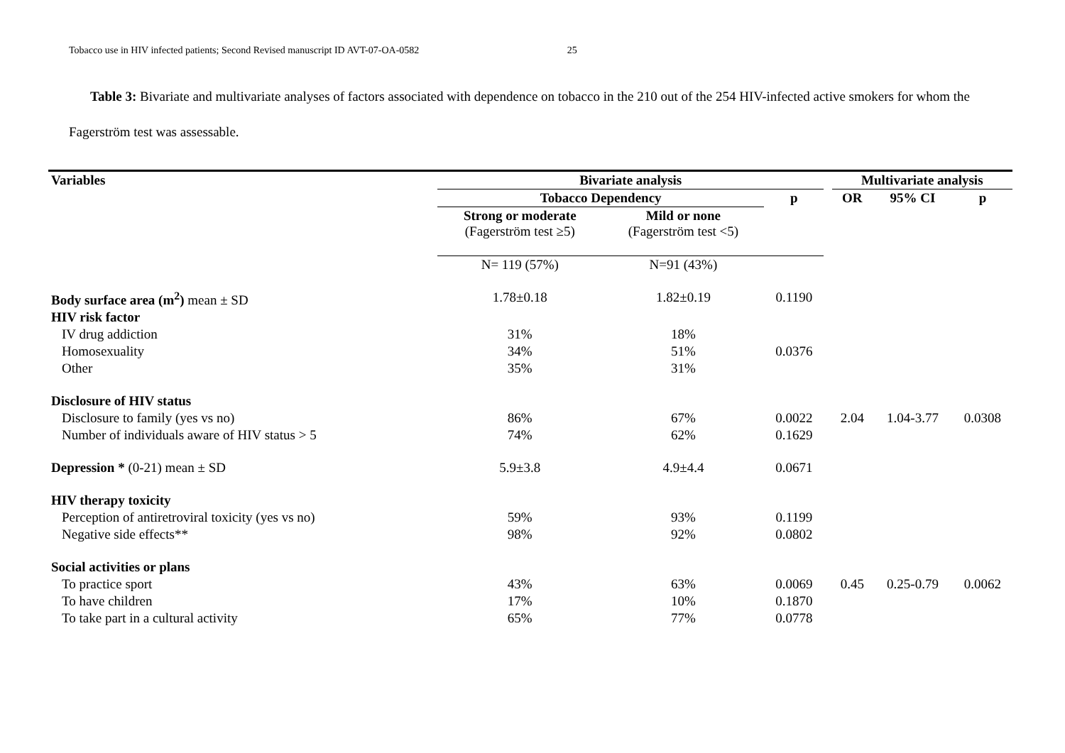Tobacco use in HIV infected patients; Second Revised manuscript ID AVT-07-OA-0582 25
Table 3: Bivariate and multivariate analyses of factors associated with dependence on tobacco in the 210 out of the 254 HIV-infected active smokers for whom the Fagerström test was assessable.
| Variables | Bivariate analysis | | | | Multivariate analysis | | |
| --- | --- | --- | --- | --- | --- | --- | --- |
| | Tobacco Dependency | | p | | OR | 95% CI | p |
| | Strong or moderate (Fagerström test ≥5) | Mild or none (Fagerström test <5) | | | | | |
| | N= 119 (57%) | N=91 (43%) | | | | | |
| Body surface area (m<sup>2</sup>) mean ± SD | 1.78±0.18 | 1.82±0.19 | 0.1190 | | | | |
| HIV risk factor | | | | | | | |
| IV drug addiction | 31% | 18% | | | | | |
| Homosexuality | 34% | 51% | 0.0376 | | | | |
| Other | 35% | 31% | | | | | |
| Disclosure of HIV status | | | | | | | |
| Disclosure to family (yes vs no) | 86% | 67% | 0.0022 | | 2.04 | 1.04-3.77 | 0.0308 |
| Number of individuals aware of HIV status > 5 | 74% | 62% | 0.1629 | | | | |
| Depression * (0-21) mean ± SD | 5.9±3.8 | 4.9±4.4 | 0.0671 | | | | |
| HIV therapy toxicity | | | | | | | |
| Perception of antiretroviral toxicity (yes vs no) | 59% | 93% | 0.1199 | | | | |
| Negative side effects** | 98% | 92% | 0.0802 | | | | |
| Social activities or plans | | | | | | | |
| To practice sport | 43% | 63% | 0.0069 | | 0.45 | 0.25-0.79 | 0.0062 |
| To have children | 17% | 10% | 0.1870 | | | | |
| To take part in a cultural activity | 65% | 77% | 0.0778 | | | | |